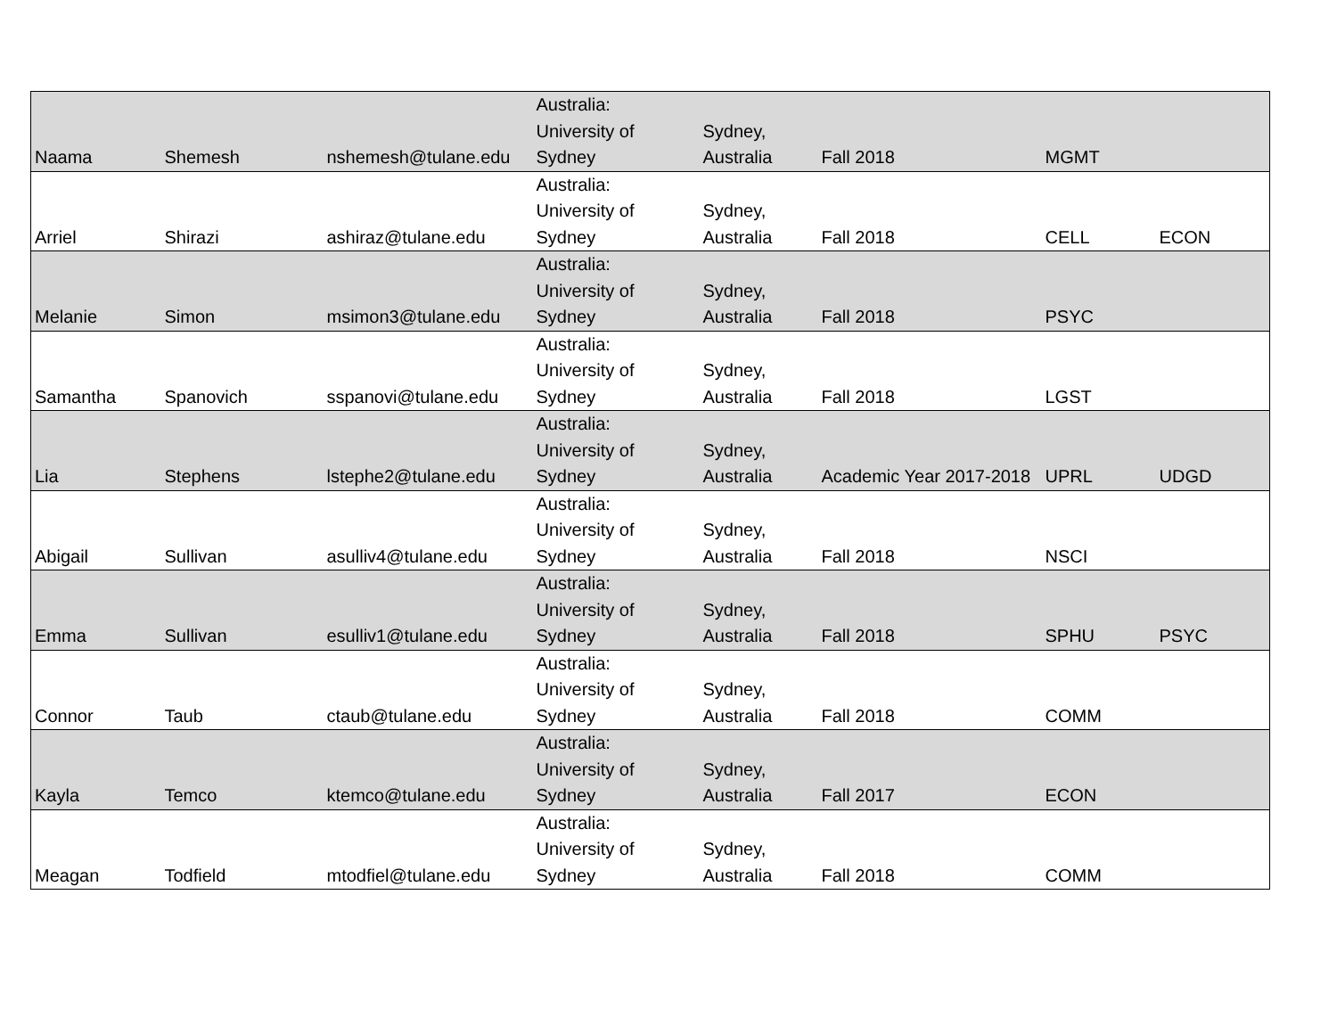| Naama | Shemesh | nshemesh@tulane.edu | Australia: University of Sydney | Sydney, Australia | Fall 2018 | MGMT | |
| Arriel | Shirazi | ashiraz@tulane.edu | Australia: University of Sydney | Sydney, Australia | Fall 2018 | CELL | ECON |
| Melanie | Simon | msimon3@tulane.edu | Australia: University of Sydney | Sydney, Australia | Fall 2018 | PSYC | |
| Samantha | Spanovich | sspanovi@tulane.edu | Australia: University of Sydney | Sydney, Australia | Fall 2018 | LGST | |
| Lia | Stephens | lstephe2@tulane.edu | Australia: University of Sydney | Sydney, Australia | Academic Year 2017-2018 | UPRL | UDGD |
| Abigail | Sullivan | asulliv4@tulane.edu | Australia: University of Sydney | Sydney, Australia | Fall 2018 | NSCI | |
| Emma | Sullivan | esulliv1@tulane.edu | Australia: University of Sydney | Sydney, Australia | Fall 2018 | SPHU | PSYC |
| Connor | Taub | ctaub@tulane.edu | Australia: University of Sydney | Sydney, Australia | Fall 2018 | COMM | |
| Kayla | Temco | ktemco@tulane.edu | Australia: University of Sydney | Sydney, Australia | Fall 2017 | ECON | |
| Meagan | Todfield | mtodfiel@tulane.edu | Australia: University of Sydney | Sydney, Australia | Fall 2018 | COMM | |